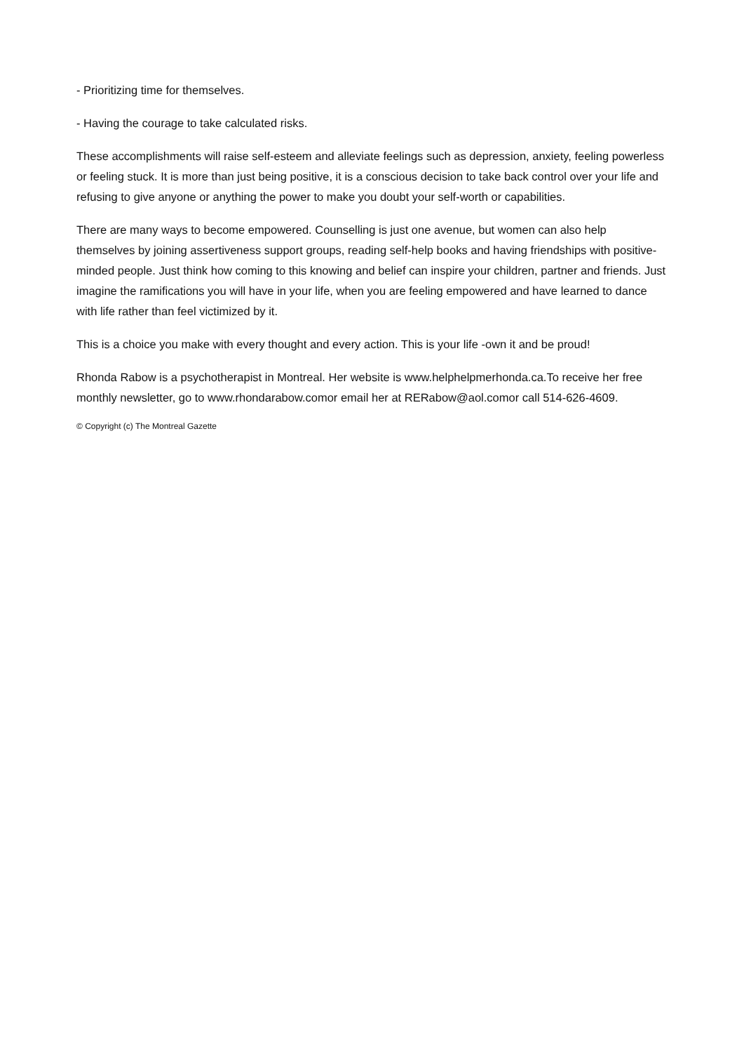- Prioritizing time for themselves.
- Having the courage to take calculated risks.
These accomplishments will raise self-esteem and alleviate feelings such as depression, anxiety, feeling powerless or feeling stuck. It is more than just being positive, it is a conscious decision to take back control over your life and refusing to give anyone or anything the power to make you doubt your self-worth or capabilities.
There are many ways to become empowered. Counselling is just one avenue, but women can also help themselves by joining assertiveness support groups, reading self-help books and having friendships with positive-minded people. Just think how coming to this knowing and belief can inspire your children, partner and friends. Just imagine the ramifications you will have in your life, when you are feeling empowered and have learned to dance with life rather than feel victimized by it.
This is a choice you make with every thought and every action. This is your life -own it and be proud!
Rhonda Rabow is a psychotherapist in Montreal. Her website is www.helphelpmerhonda.ca.To receive her free monthly newsletter, go to www.rhondarabow.comor email her at RERabow@aol.comor call 514-626-4609.
© Copyright (c) The Montreal Gazette